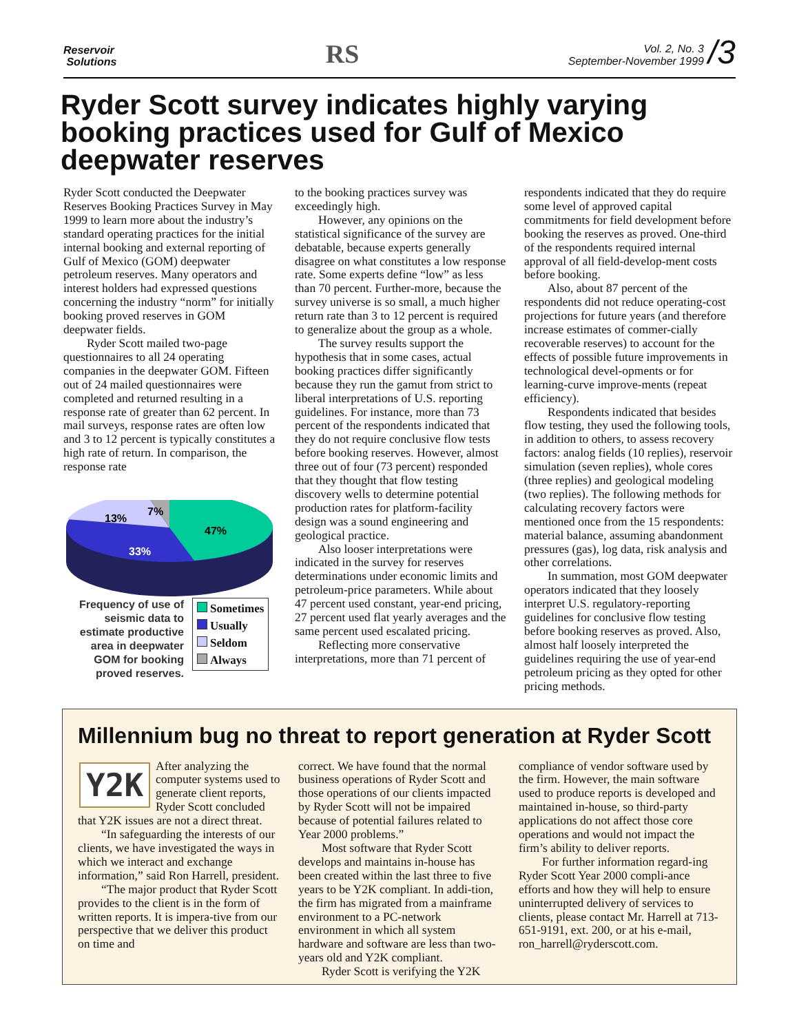Reservoir
Solutions
RS
Vol. 2, No. 3
September-November 1999
/3
Ryder Scott survey indicates highly varying booking practices used for Gulf of Mexico deepwater reserves
Ryder Scott conducted the Deepwater Reserves Booking Practices Survey in May 1999 to learn more about the industry’s standard operating practices for the initial internal booking and external reporting of Gulf of Mexico (GOM) deepwater petroleum reserves. Many operators and interest holders had expressed questions concerning the industry “norm” for initially booking proved reserves in GOM deepwater fields.
Ryder Scott mailed two-page questionnaires to all 24 operating companies in the deepwater GOM. Fifteen out of 24 mailed questionnaires were completed and returned resulting in a response rate of greater than 62 percent. In mail surveys, response rates are often low and 3 to 12 percent is typically constitutes a high rate of return. In comparison, the response rate
47%
33%
13%
7%
Frequency of use of seismic data to estimate productive area in deepwater GOM for booking proved reserves.
Sometimes
Usually
Seldom
Always
to the booking practices survey was exceedingly high.
However, any opinions on the statistical significance of the survey are debatable, because experts generally disagree on what constitutes a low response rate. Some experts define “low” as less than 70 percent. Further-more, because the survey universe is so small, a much higher return rate than 3 to 12 percent is required to generalize about the group as a whole.
The survey results support the hypothesis that in some cases, actual booking practices differ significantly because they run the gamut from strict to liberal interpretations of U.S. reporting guidelines. For instance, more than 73 percent of the respondents indicated that they do not require conclusive flow tests before booking reserves. However, almost three out of four (73 percent) responded that they thought that flow testing discovery wells to determine potential production rates for platform-facility design was a sound engineering and geological practice.
Also looser interpretations were indicated in the survey for reserves determinations under economic limits and petroleum-price parameters. While about 47 percent used constant, year-end pricing, 27 percent used flat yearly averages and the same percent used escalated pricing.
Reflecting more conservative interpretations, more than 71 percent of
respondents indicated that they do require some level of approved capital commitments for field development before booking the reserves as proved. One-third of the respondents required internal approval of all field-develop-ment costs before booking.
Also, about 87 percent of the respondents did not reduce operating-cost projections for future years (and therefore increase estimates of commer-cially recoverable reserves) to account for the effects of possible future improvements in technological devel-opments or for learning-curve improve-ments (repeat efficiency).
Respondents indicated that besides flow testing, they used the following tools, in addition to others, to assess recovery factors: analog fields (10 replies), reservoir simulation (seven replies), whole cores (three replies) and geological modeling (two replies). The following methods for calculating recovery factors were mentioned once from the 15 respondents: material balance, assuming abandonment pressures (gas), log data, risk analysis and other correlations.
In summation, most GOM deepwater operators indicated that they loosely interpret U.S. regulatory-reporting guidelines for conclusive flow testing before booking reserves as proved. Also, almost half loosely interpreted the guidelines requiring the use of year-end petroleum pricing as they opted for other pricing methods.
Millennium bug no threat to report generation at Ryder Scott
Y2K
After analyzing the computer systems used to generate client reports, Ryder Scott concluded that Y2K issues are not a direct threat.
“In safeguarding the interests of our clients, we have investigated the ways in which we interact and exchange information,” said Ron Harrell, president.
“The major product that Ryder Scott provides to the client is in the form of written reports. It is impera-tive from our perspective that we deliver this product on time and
correct. We have found that the normal business operations of Ryder Scott and those operations of our clients impacted by Ryder Scott will not be impaired because of potential failures related to Year 2000 problems.”
Most software that Ryder Scott develops and maintains in-house has been created within the last three to five years to be Y2K compliant. In addi-tion, the firm has migrated from a mainframe environment to a PC-network environment in which all system hardware and software are less than two-years old and Y2K compliant.
Ryder Scott is verifying the Y2K
compliance of vendor software used by the firm. However, the main software used to produce reports is developed and maintained in-house, so third-party applications do not affect those core operations and would not impact the firm’s ability to deliver reports.
For further information regard-ing Ryder Scott Year 2000 compli-ance efforts and how they will help to ensure uninterrupted delivery of services to clients, please contact Mr. Harrell at 713-651-9191, ext. 200, or at his e-mail, ron_harrell@ryderscott.com.